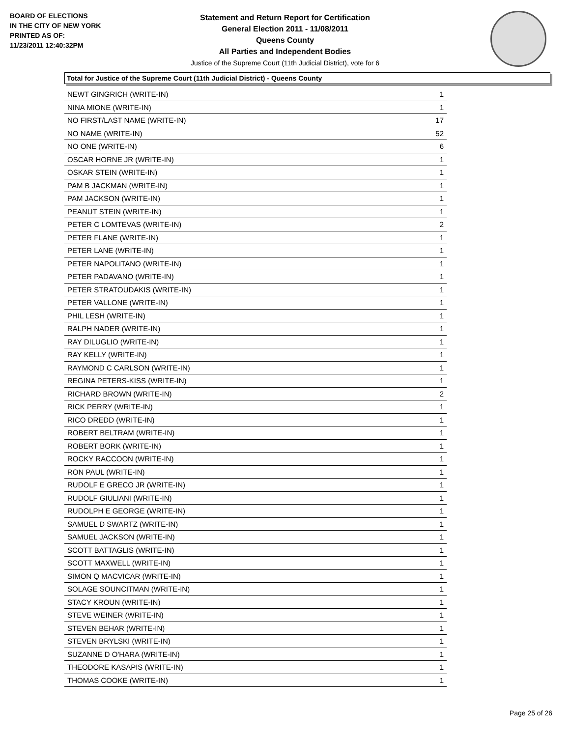BOARD OF ELECTIONS
IN THE CITY OF NEW YORK
PRINTED AS OF:
11/23/2011 12:40:32PM
Statement and Return Report for Certification
General Election 2011 - 11/08/2011
Queens County
All Parties and Independent Bodies
Justice of the Supreme Court (11th Judicial District), vote for 6
Total for Justice of the Supreme Court (11th Judicial District) - Queens County
| NEWT GINGRICH (WRITE-IN) | 1 |
| NINA MIONE (WRITE-IN) | 1 |
| NO FIRST/LAST NAME (WRITE-IN) | 17 |
| NO NAME (WRITE-IN) | 52 |
| NO ONE (WRITE-IN) | 6 |
| OSCAR HORNE JR (WRITE-IN) | 1 |
| OSKAR STEIN (WRITE-IN) | 1 |
| PAM B JACKMAN (WRITE-IN) | 1 |
| PAM JACKSON (WRITE-IN) | 1 |
| PEANUT STEIN (WRITE-IN) | 1 |
| PETER C LOMTEVAS (WRITE-IN) | 2 |
| PETER FLANE (WRITE-IN) | 1 |
| PETER LANE (WRITE-IN) | 1 |
| PETER NAPOLITANO (WRITE-IN) | 1 |
| PETER PADAVANO (WRITE-IN) | 1 |
| PETER STRATOUDAKIS (WRITE-IN) | 1 |
| PETER VALLONE (WRITE-IN) | 1 |
| PHIL LESH (WRITE-IN) | 1 |
| RALPH NADER (WRITE-IN) | 1 |
| RAY DILUGLIO (WRITE-IN) | 1 |
| RAY KELLY (WRITE-IN) | 1 |
| RAYMOND C CARLSON (WRITE-IN) | 1 |
| REGINA PETERS-KISS (WRITE-IN) | 1 |
| RICHARD BROWN (WRITE-IN) | 2 |
| RICK PERRY (WRITE-IN) | 1 |
| RICO DREDD (WRITE-IN) | 1 |
| ROBERT BELTRAM (WRITE-IN) | 1 |
| ROBERT BORK (WRITE-IN) | 1 |
| ROCKY RACCOON (WRITE-IN) | 1 |
| RON PAUL (WRITE-IN) | 1 |
| RUDOLF E GRECO JR (WRITE-IN) | 1 |
| RUDOLF GIULIANI (WRITE-IN) | 1 |
| RUDOLPH E GEORGE (WRITE-IN) | 1 |
| SAMUEL D SWARTZ (WRITE-IN) | 1 |
| SAMUEL JACKSON (WRITE-IN) | 1 |
| SCOTT BATTAGLIS (WRITE-IN) | 1 |
| SCOTT MAXWELL (WRITE-IN) | 1 |
| SIMON Q MACVICAR (WRITE-IN) | 1 |
| SOLAGE SOUNCITMAN (WRITE-IN) | 1 |
| STACY KROUN (WRITE-IN) | 1 |
| STEVE WEINER (WRITE-IN) | 1 |
| STEVEN BEHAR (WRITE-IN) | 1 |
| STEVEN BRYLSKI (WRITE-IN) | 1 |
| SUZANNE D O'HARA (WRITE-IN) | 1 |
| THEODORE KASAPIS (WRITE-IN) | 1 |
| THOMAS COOKE (WRITE-IN) | 1 |
Page 25 of 26